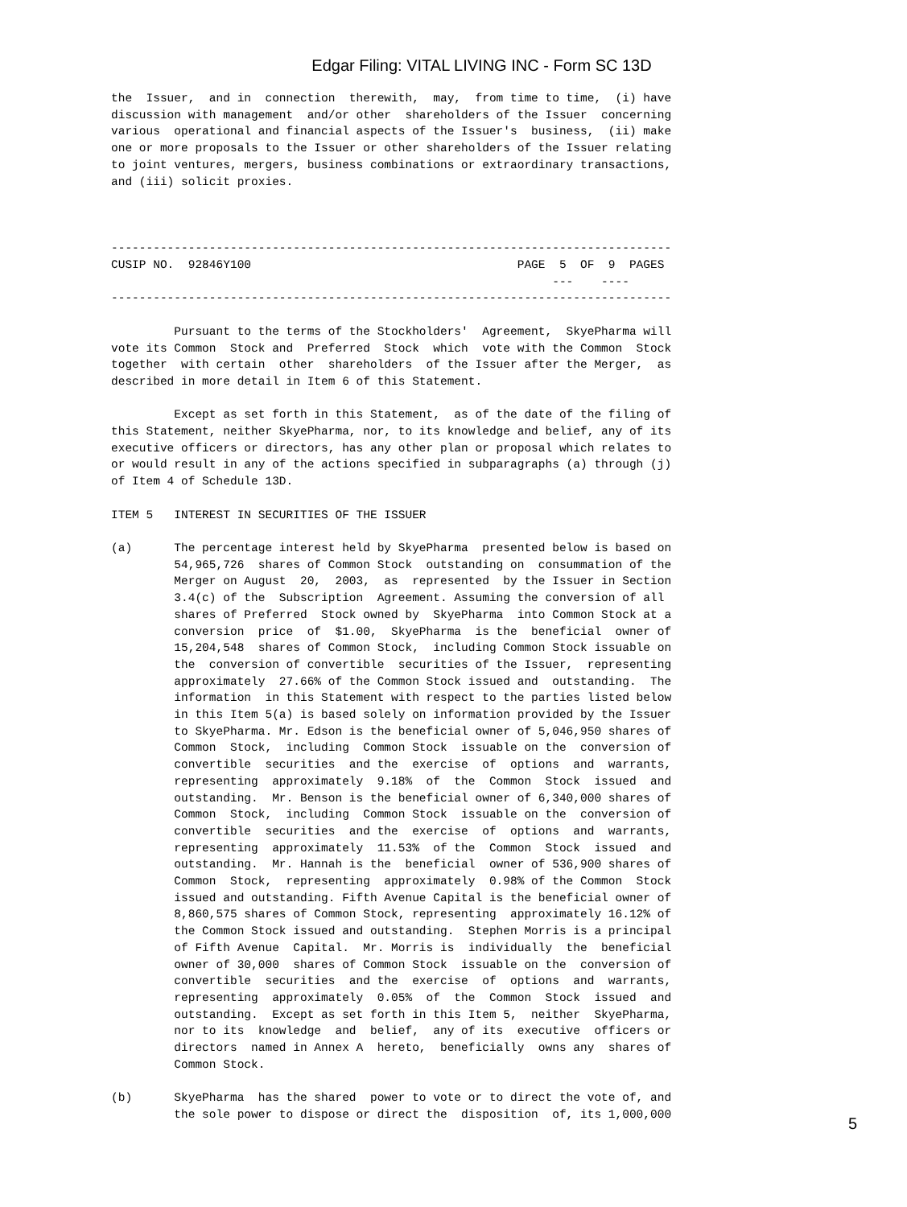Edgar Filing: VITAL LIVING INC - Form SC 13D
the Issuer, and in connection therewith, may, from time to time, (i) have discussion with management and/or other shareholders of the Issuer concerning various operational and financial aspects of the Issuer's business, (ii) make one or more proposals to the Issuer or other shareholders of the Issuer relating to joint ventures, mergers, business combinations or extraordinary transactions, and (iii) solicit proxies. -------------------------------------------------------------------------------- CUSIP NO. 92846Y100 PAGE 5 OF 9 PAGES --- ---- -------------------------------------------------------------------------------- Pursuant to the terms of the Stockholders' Agreement, SkyePharma will vote its Common Stock and Preferred Stock which vote with the Common Stock together with certain other shareholders of the Issuer after the Merger, as described in more detail in Item 6 of this Statement. Except as set forth in this Statement, as of the date of the filing of this Statement, neither SkyePharma, nor, to its knowledge and belief, any of its executive officers or directors, has any other plan or proposal which relates to or would result in any of the actions specified in subparagraphs (a) through (j) of Item 4 of Schedule 13D. ITEM 5 INTEREST IN SECURITIES OF THE ISSUER (a) The percentage interest held by SkyePharma presented below is based on 54,965,726 shares of Common Stock outstanding on consummation of the Merger on August 20, 2003, as represented by the Issuer in Section 3.4(c) of the Subscription Agreement. Assuming the conversion of all shares of Preferred Stock owned by SkyePharma into Common Stock at a conversion price of $1.00, SkyePharma is the beneficial owner of 15,204,548 shares of Common Stock, including Common Stock issuable on the conversion of convertible securities of the Issuer, representing approximately 27.66% of the Common Stock issued and outstanding. The information in this Statement with respect to the parties listed below in this Item 5(a) is based solely on information provided by the Issuer to SkyePharma. Mr. Edson is the beneficial owner of 5,046,950 shares of Common Stock, including Common Stock issuable on the conversion of convertible securities and the exercise of options and warrants, representing approximately 9.18% of the Common Stock issued and outstanding. Mr. Benson is the beneficial owner of 6,340,000 shares of Common Stock, including Common Stock issuable on the conversion of convertible securities and the exercise of options and warrants, representing approximately 11.53% of the Common Stock issued and outstanding. Mr. Hannah is the beneficial owner of 536,900 shares of Common Stock, representing approximately 0.98% of the Common Stock issued and outstanding. Fifth Avenue Capital is the beneficial owner of 8,860,575 shares of Common Stock, representing approximately 16.12% of the Common Stock issued and outstanding. Stephen Morris is a principal of Fifth Avenue Capital. Mr. Morris is individually the beneficial owner of 30,000 shares of Common Stock issuable on the conversion of convertible securities and the exercise of options and warrants, representing approximately 0.05% of the Common Stock issued and outstanding. Except as set forth in this Item 5, neither SkyePharma, nor to its knowledge and belief, any of its executive officers or directors named in Annex A hereto, beneficially owns any shares of Common Stock. (b) SkyePharma has the shared power to vote or to direct the vote of, and the sole power to dispose or direct the disposition of, its 1,000,000
5